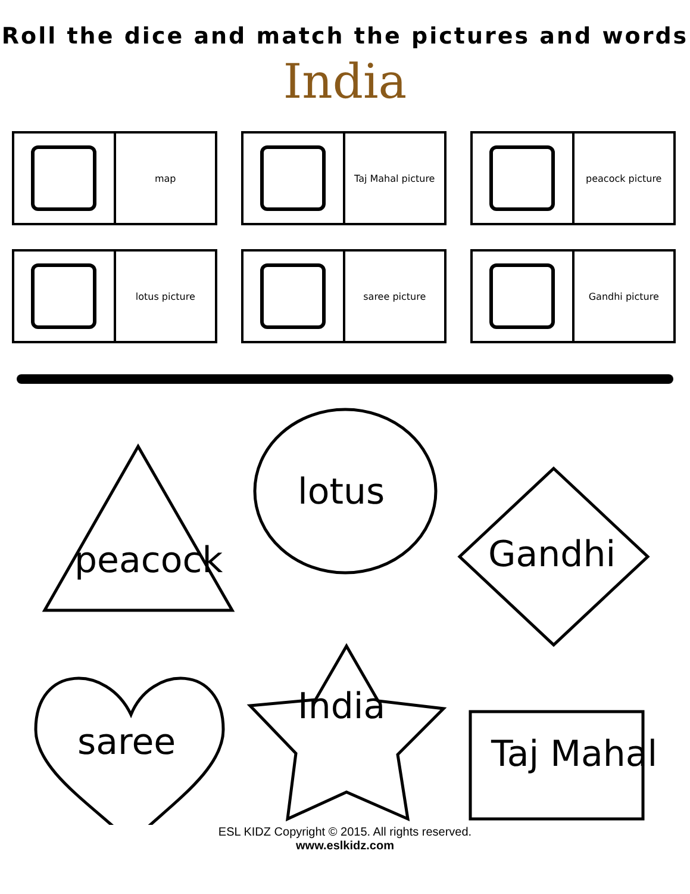Roll the dice and match the pictures and words
India
map
Taj Mahal picture
peacock picture
lotus picture
saree picture
Gandhi picture
peacock
lotus
Gandhi
saree
India
Taj Mahal
ESL KIDZ Copyright © 2015. All rights reserved.
www.eslkidz.com